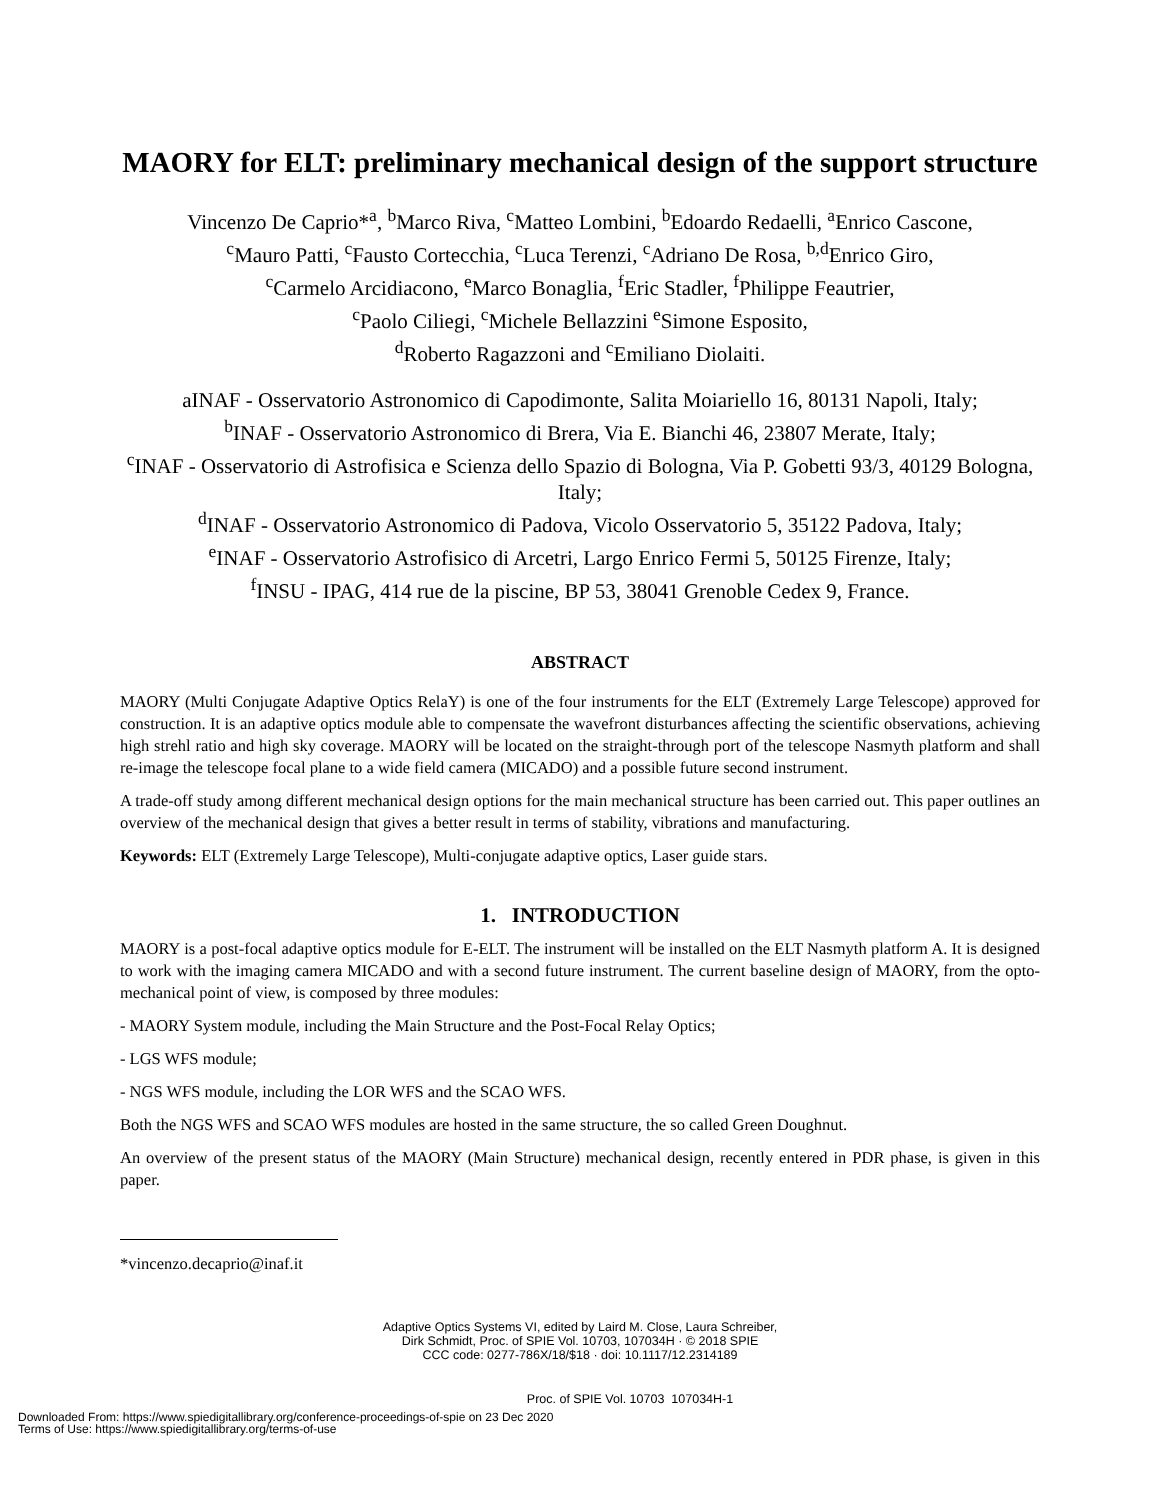MAORY for ELT: preliminary mechanical design of the support structure
Vincenzo De Caprio*<sup>a</sup>, <sup>b</sup>Marco Riva, <sup>c</sup>Matteo Lombini, <sup>b</sup>Edoardo Redaelli, <sup>a</sup>Enrico Cascone,
<sup>c</sup> Mauro Patti, <sup>c</sup>Fausto Cortecchia, <sup>c</sup>Luca Terenzi, <sup>c</sup>Adriano De Rosa, <sup>b,d</sup>Enrico Giro,
<sup>c</sup> Carmelo Arcidiacono, <sup>e</sup>Marco Bonaglia, <sup>f</sup>Eric Stadler, <sup>f</sup>Philippe Feautrier,
<sup>c</sup> Paolo Ciliegi, <sup>c</sup>Michele Bellazzini <sup>e</sup>Simone Esposito,
<sup>d</sup> Roberto Ragazzoni and <sup>c</sup>Emiliano Diolaiti.
aINAF - Osservatorio Astronomico di Capodimonte, Salita Moiariello 16, 80131 Napoli, Italy;
<sup>b</sup> INAF - Osservatorio Astronomico di Brera, Via E. Bianchi 46, 23807 Merate, Italy;
<sup>c</sup> INAF - Osservatorio di Astrofisica e Scienza dello Spazio di Bologna, Via P. Gobetti 93/3, 40129 Bologna, Italy;
<sup>d</sup> INAF - Osservatorio Astronomico di Padova, Vicolo Osservatorio 5, 35122 Padova, Italy;
<sup>e</sup> INAF - Osservatorio Astrofisico di Arcetri, Largo Enrico Fermi 5, 50125 Firenze, Italy;
<sup>f</sup> INSU - IPAG, 414 rue de la piscine, BP 53, 38041 Grenoble Cedex 9, France.
ABSTRACT
MAORY (Multi Conjugate Adaptive Optics RelaY) is one of the four instruments for the ELT (Extremely Large Telescope) approved for construction. It is an adaptive optics module able to compensate the wavefront disturbances affecting the scientific observations, achieving high strehl ratio and high sky coverage. MAORY will be located on the straight-through port of the telescope Nasmyth platform and shall re-image the telescope focal plane to a wide field camera (MICADO) and a possible future second instrument.
A trade-off study among different mechanical design options for the main mechanical structure has been carried out. This paper outlines an overview of the mechanical design that gives a better result in terms of stability, vibrations and manufacturing.
Keywords: ELT (Extremely Large Telescope), Multi-conjugate adaptive optics, Laser guide stars.
1. INTRODUCTION
MAORY is a post-focal adaptive optics module for E-ELT. The instrument will be installed on the ELT Nasmyth platform A. It is designed to work with the imaging camera MICADO and with a second future instrument. The current baseline design of MAORY, from the opto-mechanical point of view, is composed by three modules:
- MAORY System module, including the Main Structure and the Post-Focal Relay Optics;
- LGS WFS module;
- NGS WFS module, including the LOR WFS and the SCAO WFS.
Both the NGS WFS and SCAO WFS modules are hosted in the same structure, the so called Green Doughnut.
An overview of the present status of the MAORY (Main Structure) mechanical design, recently entered in PDR phase, is given in this paper.
*vincenzo.decaprio@inaf.it
Adaptive Optics Systems VI, edited by Laird M. Close, Laura Schreiber,
Dirk Schmidt, Proc. of SPIE Vol. 10703, 107034H · © 2018 SPIE
CCC code: 0277-786X/18/$18 · doi: 10.1117/12.2314189
Proc. of SPIE Vol. 10703 107034H-1
Downloaded From: https://www.spiedigitallibrary.org/conference-proceedings-of-spie on 23 Dec 2020
Terms of Use: https://www.spiedigitallibrary.org/terms-of-use